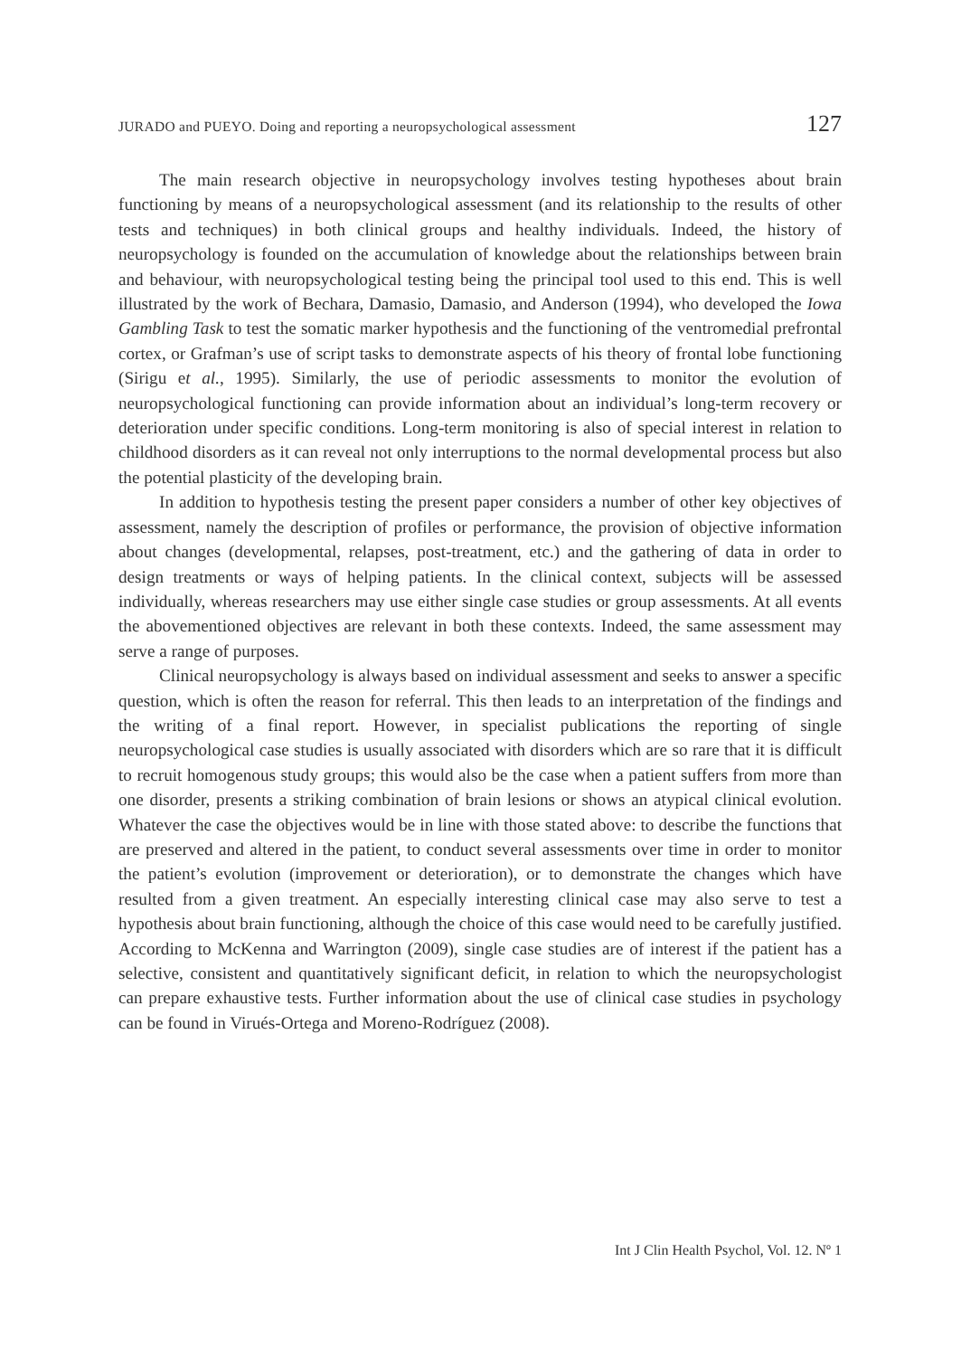JURADO and PUEYO. Doing and reporting a neuropsychological assessment 127
The main research objective in neuropsychology involves testing hypotheses about brain functioning by means of a neuropsychological assessment (and its relationship to the results of other tests and techniques) in both clinical groups and healthy individuals. Indeed, the history of neuropsychology is founded on the accumulation of knowledge about the relationships between brain and behaviour, with neuropsychological testing being the principal tool used to this end. This is well illustrated by the work of Bechara, Damasio, Damasio, and Anderson (1994), who developed the Iowa Gambling Task to test the somatic marker hypothesis and the functioning of the ventromedial prefrontal cortex, or Grafman’s use of script tasks to demonstrate aspects of his theory of frontal lobe functioning (Sirigu et al., 1995). Similarly, the use of periodic assessments to monitor the evolution of neuropsychological functioning can provide information about an individual’s long-term recovery or deterioration under specific conditions. Long-term monitoring is also of special interest in relation to childhood disorders as it can reveal not only interruptions to the normal developmental process but also the potential plasticity of the developing brain.
In addition to hypothesis testing the present paper considers a number of other key objectives of assessment, namely the description of profiles or performance, the provision of objective information about changes (developmental, relapses, post-treatment, etc.) and the gathering of data in order to design treatments or ways of helping patients. In the clinical context, subjects will be assessed individually, whereas researchers may use either single case studies or group assessments. At all events the abovementioned objectives are relevant in both these contexts. Indeed, the same assessment may serve a range of purposes.
Clinical neuropsychology is always based on individual assessment and seeks to answer a specific question, which is often the reason for referral. This then leads to an interpretation of the findings and the writing of a final report. However, in specialist publications the reporting of single neuropsychological case studies is usually associated with disorders which are so rare that it is difficult to recruit homogenous study groups; this would also be the case when a patient suffers from more than one disorder, presents a striking combination of brain lesions or shows an atypical clinical evolution. Whatever the case the objectives would be in line with those stated above: to describe the functions that are preserved and altered in the patient, to conduct several assessments over time in order to monitor the patient’s evolution (improvement or deterioration), or to demonstrate the changes which have resulted from a given treatment. An especially interesting clinical case may also serve to test a hypothesis about brain functioning, although the choice of this case would need to be carefully justified. According to McKenna and Warrington (2009), single case studies are of interest if the patient has a selective, consistent and quantitatively significant deficit, in relation to which the neuropsychologist can prepare exhaustive tests. Further information about the use of clinical case studies in psychology can be found in Virués-Ortega and Moreno-Rodríguez (2008).
Int J Clin Health Psychol, Vol. 12. Nº 1